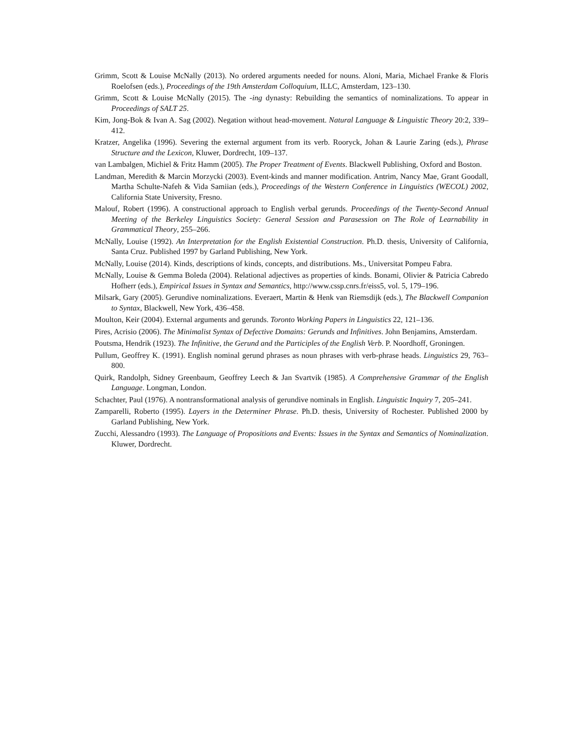Grimm, Scott & Louise McNally (2013). No ordered arguments needed for nouns. Aloni, Maria, Michael Franke & Floris Roelofsen (eds.), Proceedings of the 19th Amsterdam Colloquium, ILLC, Amsterdam, 123–130.
Grimm, Scott & Louise McNally (2015). The -ing dynasty: Rebuilding the semantics of nominalizations. To appear in Proceedings of SALT 25.
Kim, Jong-Bok & Ivan A. Sag (2002). Negation without head-movement. Natural Language & Linguistic Theory 20:2, 339–412.
Kratzer, Angelika (1996). Severing the external argument from its verb. Rooryck, Johan & Laurie Zaring (eds.), Phrase Structure and the Lexicon, Kluwer, Dordrecht, 109–137.
van Lambalgen, Michiel & Fritz Hamm (2005). The Proper Treatment of Events. Blackwell Publishing, Oxford and Boston.
Landman, Meredith & Marcin Morzycki (2003). Event-kinds and manner modification. Antrim, Nancy Mae, Grant Goodall, Martha Schulte-Nafeh & Vida Samiian (eds.), Proceedings of the Western Conference in Linguistics (WECOL) 2002, California State University, Fresno.
Malouf, Robert (1996). A constructional approach to English verbal gerunds. Proceedings of the Twenty-Second Annual Meeting of the Berkeley Linguistics Society: General Session and Parasession on The Role of Learnability in Grammatical Theory, 255–266.
McNally, Louise (1992). An Interpretation for the English Existential Construction. Ph.D. thesis, University of California, Santa Cruz. Published 1997 by Garland Publishing, New York.
McNally, Louise (2014). Kinds, descriptions of kinds, concepts, and distributions. Ms., Universitat Pompeu Fabra.
McNally, Louise & Gemma Boleda (2004). Relational adjectives as properties of kinds. Bonami, Olivier & Patricia Cabredo Hofherr (eds.), Empirical Issues in Syntax and Semantics, http://www.cssp.cnrs.fr/eiss5, vol. 5, 179–196.
Milsark, Gary (2005). Gerundive nominalizations. Everaert, Martin & Henk van Riemsdijk (eds.), The Blackwell Companion to Syntax, Blackwell, New York, 436–458.
Moulton, Keir (2004). External arguments and gerunds. Toronto Working Papers in Linguistics 22, 121–136.
Pires, Acrisio (2006). The Minimalist Syntax of Defective Domains: Gerunds and Infinitives. John Benjamins, Amsterdam.
Poutsma, Hendrik (1923). The Infinitive, the Gerund and the Participles of the English Verb. P. Noordhoff, Groningen.
Pullum, Geoffrey K. (1991). English nominal gerund phrases as noun phrases with verb-phrase heads. Linguistics 29, 763–800.
Quirk, Randolph, Sidney Greenbaum, Geoffrey Leech & Jan Svartvik (1985). A Comprehensive Grammar of the English Language. Longman, London.
Schachter, Paul (1976). A nontransformational analysis of gerundive nominals in English. Linguistic Inquiry 7, 205–241.
Zamparelli, Roberto (1995). Layers in the Determiner Phrase. Ph.D. thesis, University of Rochester. Published 2000 by Garland Publishing, New York.
Zucchi, Alessandro (1993). The Language of Propositions and Events: Issues in the Syntax and Semantics of Nominalization. Kluwer, Dordrecht.